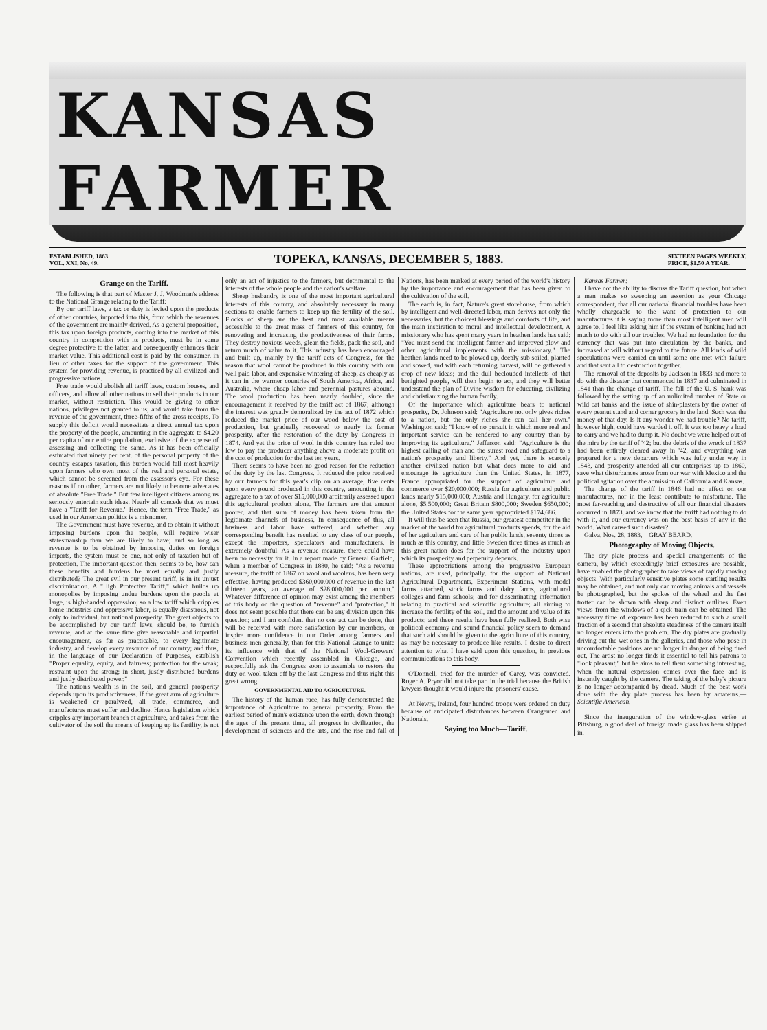KANSAS FARMER
ESTABLISHED, 1863.
VOL. XXI, No. 49.
TOPEKA, KANSAS, DECEMBER 5, 1883.
SIXTEEN PAGES WEEKLY.
PRICE, $1.50 A YEAR.
Grange on the Tariff.
The following is that part of Master J. J. Woodman's address to the National Grange relating to the Tariff:
By our tariff laws, a tax or duty is levied upon the products of other countries, imported into this, from which the revenues of the government are mainly derived. As a general proposition, this tax upon foreign products, coming into the market of this country in competition with its products, must be in some degree protective to the latter, and consequently enhances their market value. This additional cost is paid by the consumer, in lieu of other taxes for the support of the government. This system for providing revenue, is practiced by all civilized and progressive nations.
Free trade would abolish all tariff laws, custom houses, and officers, and allow all other nations to sell their products in our market, without restriction. This would be giving to other nations, privileges not granted to us; and would take from the revenue of the government, three-fifths of the gross receipts. To supply this deficit would necessitate a direct annual tax upon the property of the people, amounting in the aggregate to $4.20 per capita of our entire population, exclusive of the expense of assessing and collecting the same. As it has been officially estimated that ninety per cent. of the personal property of the country escapes taxation, this burden would fall most heavily upon farmers who own most of the real and personal estate, which cannot be screened from the assessor's eye. For these reasons if no other, farmers are not likely to become advecates of absolute "Free Trade." But few intelligent citizens among us seriously entertain such ideas. Nearly all concede that we must have a "Tariff for Revenue." Hence, the term "Free Trade," as used in our American politics is a misnomer.
The Government must have revenue, and to obtain it without imposing burdens upon the people, will require wiser statesmanship than we are likely to have; and so long as revenue is to be obtained by imposing duties on foreign imports, the system must be one, not only of taxation but of protection. The important question then, seems to be, how can these benefits and burdens be most equally and justly distributed? The great evil in our present tariff, is in its unjust discrimination. A "High Protective Tariff," which builds up monopolies by imposing undue burdens upon the people at large, is high-handed oppression; so a low tariff which cripples home industries and oppressive labor, is equally disastrous, not only to individual, but national prosperity. The great objects to be accomplished by our tariff laws, should be, to furnish revenue, and at the same time give reasonable and impartial encouragement, as far as practicable, to every legitimate industry, and develop every resource of our country; and thus, in the language of our Declaration of Purposes, establish "Proper equality, equity, and fairness; protection for the weak; restraint upon the strong; in short, justly distributed burdens and justly distributed power."
The nation's wealth is in the soil, and general prosperity depends upon its productiveness. If the great arm of agriculture is weakened or paralyzed, all trade, commerce, and manufactures must suffer and decline. Hence legislation which cripples any important branch ot agriculture, and takes from the cultivator of the soil the means of keeping up its fertility, is not only an act of injustice to the farmers, but detrimental to the interests of the whole people and the nation's welfare.
Sheep husbandry is one of the most important agricultural interests of this country, and absolutely necessary in many sections to enable farmers to keep up the fertility of the soil. Flocks of sheep are the best and most available means accessible to the great mass of farmers of this country, for renovating and increasing the productiveness of their farms. They destroy noxious weeds, glean the fields, pack the soil, and return much of value to it. This industry has been encouraged and built up, mainly by the tariff acts of Congress, for the reason that wool cannot be produced in this country with our well paid labor, and expensive wintering of sheep, as cheaply as it can in the warmer countries of South America, Africa, and Australia, where cheap labor and perennial pastures abound. The wool production has been nearly doubled, since the encouragement it received by the tariff act of 1867; although the interest was greatly demoralized by the act of 1872 which reduced the market price of our wood below the cost of production, but gradually recovered to nearly its former prosperity, after the restoration of the duty by Congress in 1874. And yet the price of wool in this country has ruled too low to pay the producer anything above a moderate profit on the cost of production for the last ten years.
There seems to have been no good reason for the reduction of the duty by the last Congress. It reduced the price received by our farmers for this year's clip on an average, five cents upon every pound produced in this country, amounting in the aggregate to a tax of over $15,000,000 arbitrarily assessed upon this agricultural product alone. The farmers are that amount poorer, and that sum of money has been taken from the legitimate channels of business. In consequence of this, all business and labor have suffered, and whether any corresponding benefit has resulted to any class of our people, except the importers, speculators and manufacturers, is extremely doubtful. As a revenue measure, there could have been no necessity for it. In a report made by General Garfield, when a member of Congress in 1880, he said: "As a revenue measure, the tariff of 1867 on wool and woolens, has been very effective, having produced $360,000,000 of revenue in the last thirteen years, an average of $28,000,000 per annum." Whatever difference of opinion may exist among the members of this body on the question of "revenue" and "protection," it does not seem possible that there can be any division upon this question; and I am confident that no one act can be done, that will be received with more satisfaction by our members, or inspire more confidence in our Order among farmers and business men generally, than for this National Grange to unite its influence with that of the National Wool-Growers' Convention which recently assembled in Chicago, and respectfully ask the Congress soon to assemble to restore the duty on wool taken off by the last Congress and thus right this great wrong.
GOVERNMENTAL AID TO AGRICULTURE.
The history of the human race, has fully demonstrated the importance of Agriculture to general prosperity. From the earliest period of man's existence upon the earth, down through the ages of the present time, all progress in civilization, the development of sciences and the arts, and the rise and fall of Nations, has been marked at every period of the world's history by the importance and encouragement that has been given to the cultivation of the soil.
The earth is, in fact, Nature's great storehouse, from which by intelligent and well-directed labor, man derives not only the necessaries, but the choicest blessings and comforts of life, and the main inspiration to moral and intellectual development. A missionary who has spent many years in heathen lands has said: "You must send the intelligent farmer and improved plow and other agricultural implements with the missionary." The heathen lands need to be plowed up, deeply sub soiled, planted and sowed, and with each returning harvest, will be gathered a crop of new ideas; and the dull beclouded intellects of that benighted people, will then begin to act, and they will better understand the plan of Divine wisdom for educating, civilizing and christianizing the human family.
Of the importance which agriculture bears to national prosperity, Dr. Johnson said: "Agriculture not only gives riches to a nation, but the only riches she can call her own." Washington said: "I know of no pursuit in which more real and important service can be rendered to any country than by improving its agriculture." Jefferson said: "Agriculture is the highest calling of man and the surest road and safeguard to a nation's prosperity and liberty." And yet, there is scarcely another civilized nation but what does more to aid and encourage its agriculture than the United States. In 1877, France appropriated for the support of agriculture and commerce over $20,000,000; Russia for agriculture and public lands nearly $15,000,000; Austria and Hungary, for agriculture alone, $5,500,000; Great Britain $800,000; Sweden $650,000; the United States for the same year appropriated $174,686.
It will thus be seen that Russia, our greatest competitor in the market of the world for agricultural products spends, for the aid of her agriculture and care of her public lands, seventy times as much as this country, and little Sweden three times as much as this great nation does for the support of the industry upon which its prosperity and perpetuity depends.
These appropriations among the progressive European nations, are used, principally, for the support of National Agricultural Departments, Experiment Stations, with model farms attached, stock farms and dairy farms, agricultural colleges and farm schools; and for disseminating information relating to practical and scientific agriculture; all aiming to increase the fertility of the soil, and the amount and value of its products; and these results have been fully realized. Both wise political economy and sound financial policy seem to demand that such aid should be given to the agriculture of this country, as may be necessary to produce like results. I desire to direct attention to what I have said upon this question, in previous communications to this body.
O'Donnell, tried for the murder of Carey, was convicted. Roger A. Pryor did not take part in the trial because the British lawyers thought it would injure the prisoners' cause.
At Newry, Ireland, four hundred troops were ordered on duty because of anticipated disturbances between Orangemen and Nationals.
Saying too Much—Tariff.
Kansas Farmer:
I have not the ability to discuss the Tariff question, but when a man makes so sweeping an assertion as your Chicago correspondent, that all our national financial troubles have been wholly chargeable to the want of protection to our manufactures it is saying more than most intelligent men will agree to. I feel like asking him if the system of banking had not much to do with all our troubles. We had no foundation for the currency that was put into circulation by the banks, and increased at will without regard to the future. All kinds of wild speculations were carried on until some one met with failure and that sent all to destruction together.
The removal of the deposits by Jackson in 1833 had more to do with the disaster that commenced in 1837 and culminated in 1841 than the change of tariff. The fall of the U. S. bank was followed by the setting up of an unlimited number of State or wild cat banks and the issue of shin-plasters by the owner of every peanut stand and corner grocery in the land. Such was the money of that day. Is it any wonder we had trouble? No tariff, however high, could have warded it off. It was too heavy a load to carry and we had to dump it. No doubt we were helped out of the mire by the tariff of '42; but the debris of the wreck of 1837 had been entirely cleared away in '42, and everything was prepared for a new departure which was fully under way in 1843, and prosperity attended all our enterprises up to 1860, save what disturbances arose from our war with Mexico and the political agitation over the admission of California and Kansas.
The change of the tariff in 1846 had no effect on our manufactures, nor in the least contribute to misfortune. The most far-reaching and destructive of all our financial disasters occurred in 1873, and we know that the tariff had nothing to do with it, and our currency was on the best basis of any in the world. What caused such disaster?
Galva, Nov. 28, 1883, GRAY BEARD.
Photography of Moving Objects.
The dry plate process and special arrangements of the camera, by which exceedingly brief exposures are possible, have enabled the photographer to take views of rapidly moving objects. With particularly sensitive plates some startling results may be obtained, and not only can moving animals and vessels be photographed, but the spokes of the wheel and the fast trotter can be shown with sharp and distinct outlines. Even views from the windows of a qick train can be obtained. The necessary time of exposure has been reduced to such a small fraction of a second that absolute steadiness of the camera itself no longer enters into the problem. The dry plates are gradually driving out the wet ones in the galleries, and those who pose in uncomfortable positions are no longer in danger of being tired out. The artist no longer finds it essential to tell his patrons to "look pleasant," but he aims to tell them something interesting, when the natural expression comes over the face and is instantly caught by the camera. The taking of the baby's picture is no longer accompanied by dread. Much of the best work done with the dry plate process has been by amateurs.—Scientific American.
Since the inauguration of the window-glass strike at Pittsburg, a good deal of foreign made glass has been shipped in.